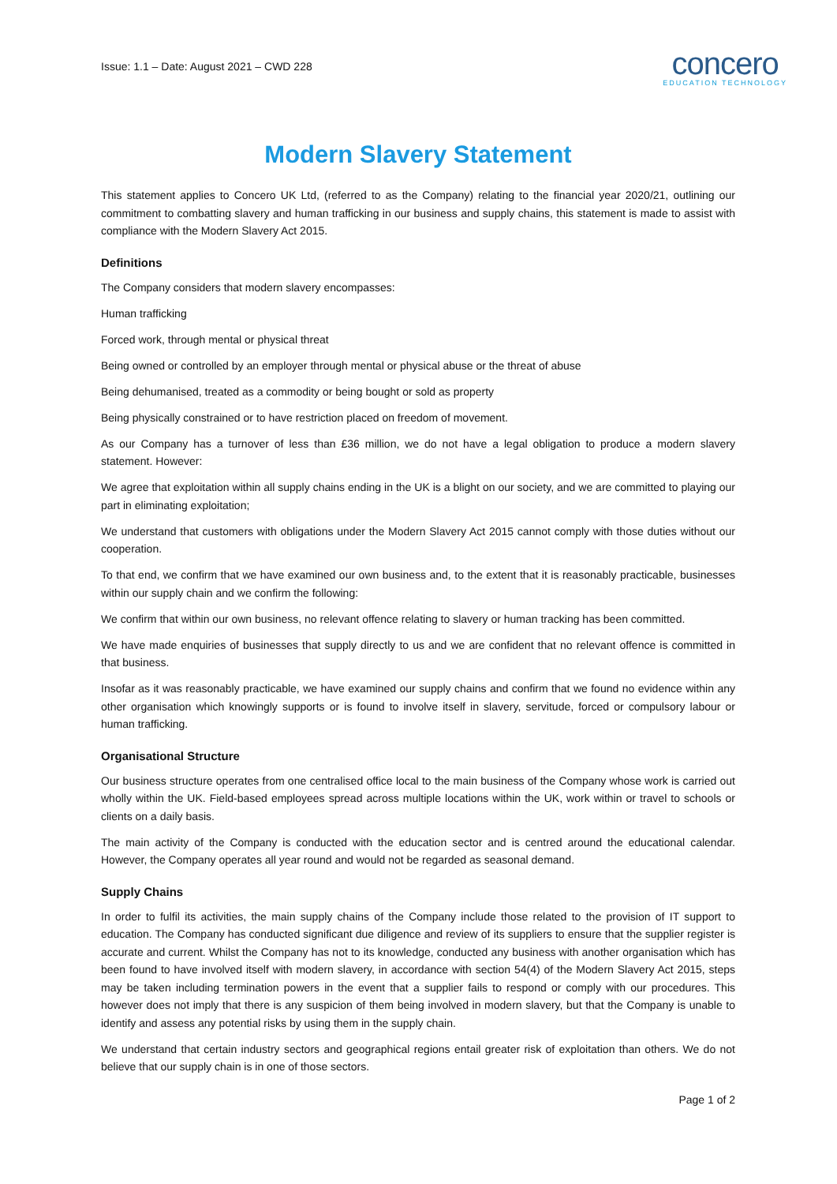Issue: 1.1 – Date: August 2021 – CWD 228
concero
EDUCATION TECHNOLOGY
Modern Slavery Statement
This statement applies to Concero UK Ltd, (referred to as the Company) relating to the financial year 2020/21, outlining our commitment to combatting slavery and human trafficking in our business and supply chains, this statement is made to assist with compliance with the Modern Slavery Act 2015.
Definitions
The Company considers that modern slavery encompasses:
Human trafficking
Forced work, through mental or physical threat
Being owned or controlled by an employer through mental or physical abuse or the threat of abuse
Being dehumanised, treated as a commodity or being bought or sold as property
Being physically constrained or to have restriction placed on freedom of movement.
As our Company has a turnover of less than £36 million, we do not have a legal obligation to produce a modern slavery statement. However:
We agree that exploitation within all supply chains ending in the UK is a blight on our society, and we are committed to playing our part in eliminating exploitation;
We understand that customers with obligations under the Modern Slavery Act 2015 cannot comply with those duties without our cooperation.
To that end, we confirm that we have examined our own business and, to the extent that it is reasonably practicable, businesses within our supply chain and we confirm the following:
We confirm that within our own business, no relevant offence relating to slavery or human tracking has been committed.
We have made enquiries of businesses that supply directly to us and we are confident that no relevant offence is committed in that business.
Insofar as it was reasonably practicable, we have examined our supply chains and confirm that we found no evidence within any other organisation which knowingly supports or is found to involve itself in slavery, servitude, forced or compulsory labour or human trafficking.
Organisational Structure
Our business structure operates from one centralised office local to the main business of the Company whose work is carried out wholly within the UK. Field-based employees spread across multiple locations within the UK, work within or travel to schools or clients on a daily basis.
The main activity of the Company is conducted with the education sector and is centred around the educational calendar. However, the Company operates all year round and would not be regarded as seasonal demand.
Supply Chains
In order to fulfil its activities, the main supply chains of the Company include those related to the provision of IT support to education. The Company has conducted significant due diligence and review of its suppliers to ensure that the supplier register is accurate and current. Whilst the Company has not to its knowledge, conducted any business with another organisation which has been found to have involved itself with modern slavery, in accordance with section 54(4) of the Modern Slavery Act 2015, steps may be taken including termination powers in the event that a supplier fails to respond or comply with our procedures. This however does not imply that there is any suspicion of them being involved in modern slavery, but that the Company is unable to identify and assess any potential risks by using them in the supply chain.
We understand that certain industry sectors and geographical regions entail greater risk of exploitation than others. We do not believe that our supply chain is in one of those sectors.
Page 1 of 2